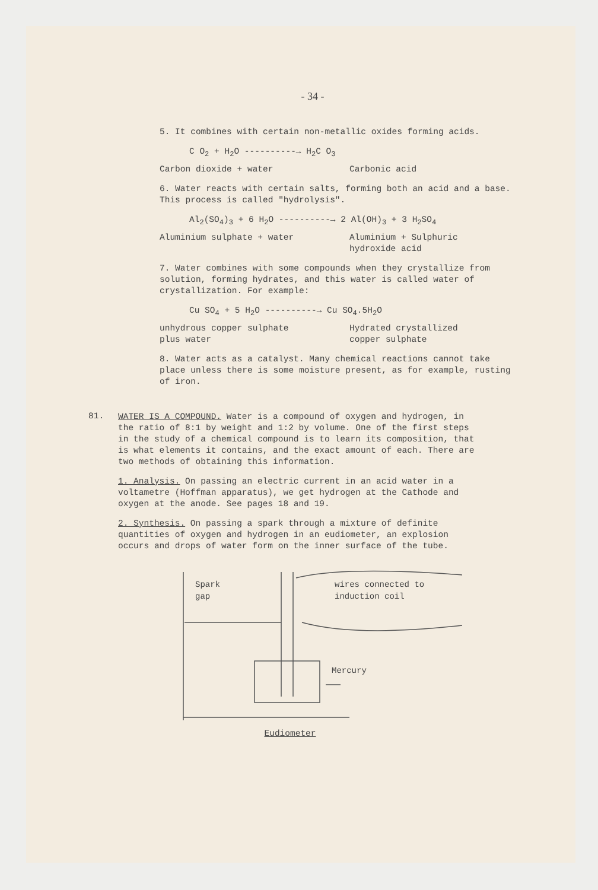- 34 -
5. It combines with certain non-metallic oxides forming acids.
C O<sub>2</sub> + H<sub>2</sub>O ----------→ H<sub>2</sub>C O<sub>3</sub>
Carbon dioxide + water Carbonic acid
6. Water reacts with certain salts, forming both an acid and a base. This process is called "hydrolysis".
Al<sub>2</sub>(SO<sub>4</sub>)<sub>3</sub> + 6 H<sub>2</sub>O ----------→ 2 Al(OH)<sub>3</sub> + 3 H<sub>2</sub>SO<sub>4</sub>
Aluminium sulphate + water Aluminium + Sulphuric
hydroxide acid
7. Water combines with some compounds when they crystallize from solution, forming hydrates, and this water is called water of crystallization. For example:
Cu SO<sub>4</sub> + 5 H<sub>2</sub>O ----------→ Cu SO<sub>4</sub>.5H<sub>2</sub>O
unhydrous copper sulphate
plus water
Hydrated crystallized
copper sulphate
8. Water acts as a catalyst. Many chemical reactions cannot take place unless there is some moisture present, as for example, rusting of iron.
81.
WATER IS A COMPOUND. Water is a compound of oxygen and hydrogen, in the ratio of 8:1 by weight and 1:2 by volume. One of the first steps in the study of a chemical compound is to learn its composition, that is what elements it contains, and the exact amount of each. There are two methods of obtaining this information.
1. Analysis. On passing an electric current in an acid water in a voltametre (Hoffman apparatus), we get hydrogen at the Cathode and oxygen at the anode. See pages 18 and 19.
2. Synthesis. On passing a spark through a mixture of definite quantities of oxygen and hydrogen in an eudiometer, an explosion occurs and drops of water form on the inner surface of the tube.
Spark
gap
wires connected to
induction coil
Mercury
Eudiometer